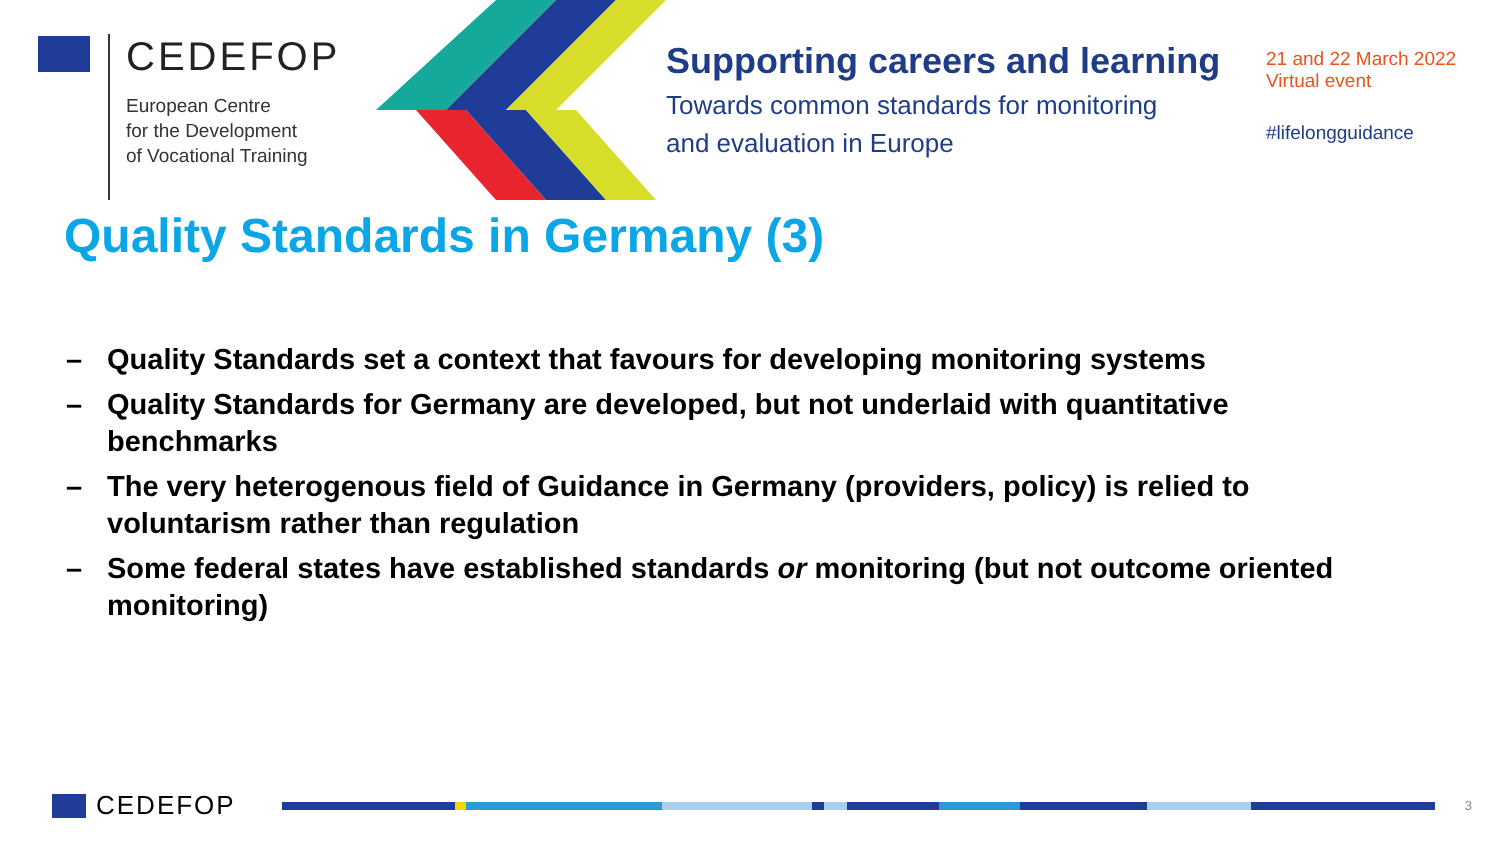CEDEFOP
European Centre
for the Development
of Vocational Training
Supporting careers and learning
Towards common standards for monitoring
and evaluation in Europe
21 and 22 March 2022
Virtual event
#lifelongguidance
Quality Standards in Germany (3)
– Quality Standards set a context that favours for developing monitoring systems
– Quality Standards for Germany are developed, but not underlaid with quantitative benchmarks
– The very heterogenous field of Guidance in Germany (providers, policy) is relied to voluntarism rather than regulation
– Some federal states have established standards or monitoring (but not outcome oriented monitoring)
CEDEFOP
3